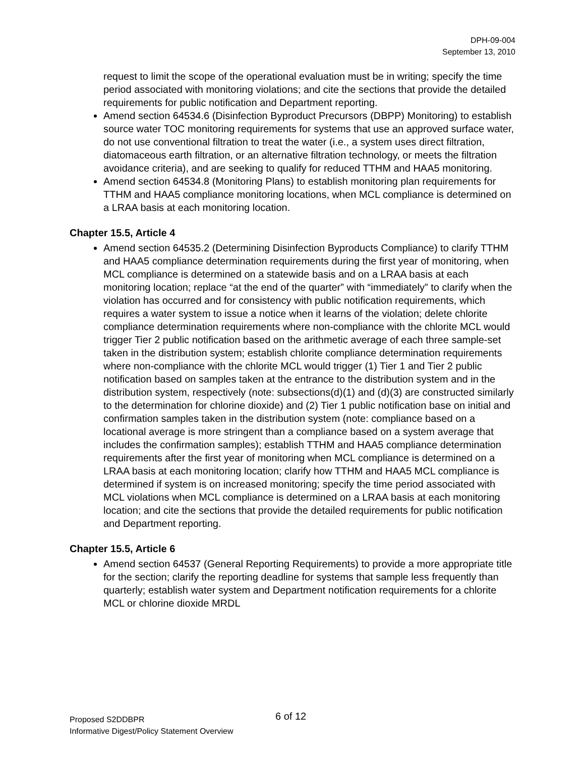DPH-09-004
September 13, 2010
request to limit the scope of the operational evaluation must be in writing; specify the time period associated with monitoring violations; and cite the sections that provide the detailed requirements for public notification and Department reporting.
Amend section 64534.6 (Disinfection Byproduct Precursors (DBPP) Monitoring) to establish source water TOC monitoring requirements for systems that use an approved surface water, do not use conventional filtration to treat the water (i.e., a system uses direct filtration, diatomaceous earth filtration, or an alternative filtration technology, or meets the filtration avoidance criteria), and are seeking to qualify for reduced TTHM and HAA5 monitoring.
Amend section 64534.8 (Monitoring Plans) to establish monitoring plan requirements for TTHM and HAA5 compliance monitoring locations, when MCL compliance is determined on a LRAA basis at each monitoring location.
Chapter 15.5, Article 4
Amend section 64535.2 (Determining Disinfection Byproducts Compliance) to clarify TTHM and HAA5 compliance determination requirements during the first year of monitoring, when MCL compliance is determined on a statewide basis and on a LRAA basis at each monitoring location; replace “at the end of the quarter” with “immediately” to clarify when the violation has occurred and for consistency with public notification requirements, which requires a water system to issue a notice when it learns of the violation; delete chlorite compliance determination requirements where non-compliance with the chlorite MCL would trigger Tier 2 public notification based on the arithmetic average of each three sample-set taken in the distribution system; establish chlorite compliance determination requirements where non-compliance with the chlorite MCL would trigger (1) Tier 1 and Tier 2 public notification based on samples taken at the entrance to the distribution system and in the distribution system, respectively (note: subsections(d)(1) and (d)(3) are constructed similarly to the determination for chlorine dioxide) and (2) Tier 1 public notification base on initial and confirmation samples taken in the distribution system (note: compliance based on a locational average is more stringent than a compliance based on a system average that includes the confirmation samples); establish TTHM and HAA5 compliance determination requirements after the first year of monitoring when MCL compliance is determined on a LRAA basis at each monitoring location; clarify how TTHM and HAA5 MCL compliance is determined if system is on increased monitoring; specify the time period associated with MCL violations when MCL compliance is determined on a LRAA basis at each monitoring location; and cite the sections that provide the detailed requirements for public notification and Department reporting.
Chapter 15.5, Article 6
Amend section 64537 (General Reporting Requirements) to provide a more appropriate title for the section; clarify the reporting deadline for systems that sample less frequently than quarterly; establish water system and Department notification requirements for a chlorite MCL or chlorine dioxide MRDL
Proposed S2DDBPR 6 of 12
Informative Digest/Policy Statement Overview